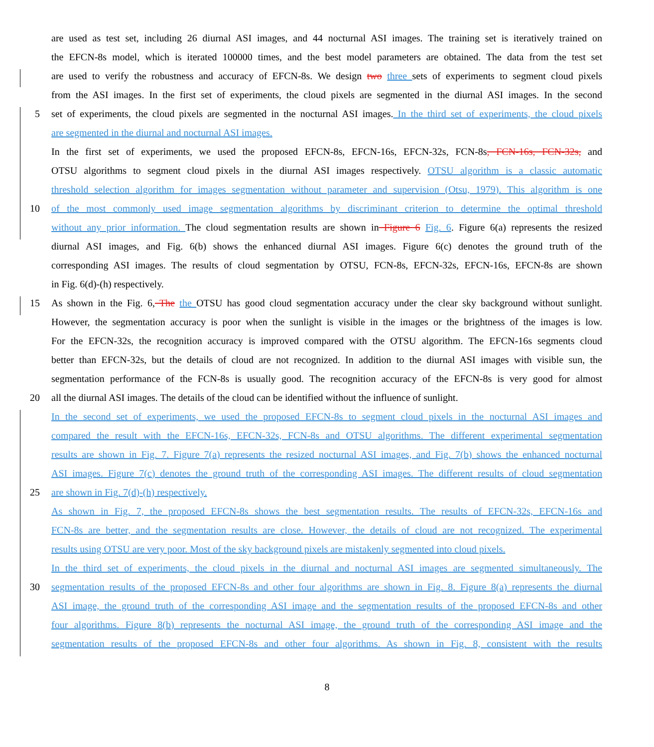are used as test set, including 26 diurnal ASI images, and 44 nocturnal ASI images. The training set is iteratively trained on
the EFCN-8s model, which is iterated 100000 times, and the best model parameters are obtained. The data from the test set
are used to verify the robustness and accuracy of EFCN-8s. We design two three sets of experiments to segment cloud pixels
from the ASI images. In the first set of experiments, the cloud pixels are segmented in the diurnal ASI images. In the second
5 set of experiments, the cloud pixels are segmented in the nocturnal ASI images. In the third set of experiments, the cloud pixels
are segmented in the diurnal and nocturnal ASI images.
In the first set of experiments, we used the proposed EFCN-8s, EFCN-16s, EFCN-32s, FCN-8s, FCN-16s, FCN-32s, and
OTSU algorithms to segment cloud pixels in the diurnal ASI images respectively. OTSU algorithm is a classic automatic
threshold selection algorithm for images segmentation without parameter and supervision (Otsu, 1979). This algorithm is one
10 of the most commonly used image segmentation algorithms by discriminant criterion to determine the optimal threshold
without any prior information. The cloud segmentation results are shown in Figure 6 Fig. 6. Figure 6(a) represents the resized
diurnal ASI images, and Fig. 6(b) shows the enhanced diurnal ASI images. Figure 6(c) denotes the ground truth of the
corresponding ASI images. The results of cloud segmentation by OTSU, FCN-8s, EFCN-32s, EFCN-16s, EFCN-8s are shown
in Fig. 6(d)-(h) respectively.
15 As shown in the Fig. 6, The the OTSU has good cloud segmentation accuracy under the clear sky background without sunlight.
However, the segmentation accuracy is poor when the sunlight is visible in the images or the brightness of the images is low.
For the EFCN-32s, the recognition accuracy is improved compared with the OTSU algorithm. The EFCN-16s segments cloud
better than EFCN-32s, but the details of cloud are not recognized. In addition to the diurnal ASI images with visible sun, the
segmentation performance of the FCN-8s is usually good. The recognition accuracy of the EFCN-8s is very good for almost
20 all the diurnal ASI images. The details of the cloud can be identified without the influence of sunlight.
In the second set of experiments, we used the proposed EFCN-8s to segment cloud pixels in the nocturnal ASI images and
compared the result with the EFCN-16s, EFCN-32s, FCN-8s and OTSU algorithms. The different experimental segmentation
results are shown in Fig. 7. Figure 7(a) represents the resized nocturnal ASI images, and Fig. 7(b) shows the enhanced nocturnal
ASI images. Figure 7(c) denotes the ground truth of the corresponding ASI images. The different results of cloud segmentation
25 are shown in Fig. 7(d)-(h) respectively.
As shown in Fig. 7, the proposed EFCN-8s shows the best segmentation results. The results of EFCN-32s, EFCN-16s and
FCN-8s are better, and the segmentation results are close. However, the details of cloud are not recognized. The experimental
results using OTSU are very poor. Most of the sky background pixels are mistakenly segmented into cloud pixels.
In the third set of experiments, the cloud pixels in the diurnal and nocturnal ASI images are segmented simultaneously. The
30 segmentation results of the proposed EFCN-8s and other four algorithms are shown in Fig. 8. Figure 8(a) represents the diurnal
ASI image, the ground truth of the corresponding ASI image and the segmentation results of the proposed EFCN-8s and other
four algorithms. Figure 8(b) represents the nocturnal ASI image, the ground truth of the corresponding ASI image and the
segmentation results of the proposed EFCN-8s and other four algorithms. As shown in Fig. 8, consistent with the results
8